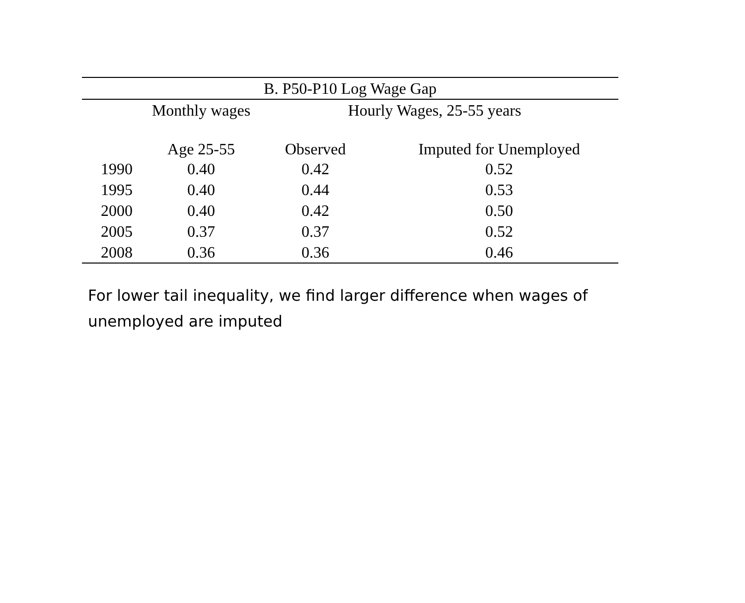| B. P50-P10 Log Wage Gap | | | |
| --- | --- | --- | --- |
| | Monthly wages | Hourly Wages, 25-55 years | |
| | Age 25-55 | Observed | Imputed for Unemployed |
| 1990 | 0.40 | 0.42 | 0.52 |
| 1995 | 0.40 | 0.44 | 0.53 |
| 2000 | 0.40 | 0.42 | 0.50 |
| 2005 | 0.37 | 0.37 | 0.52 |
| 2008 | 0.36 | 0.36 | 0.46 |
For lower tail inequality, we find larger difference when wages of unemployed are imputed